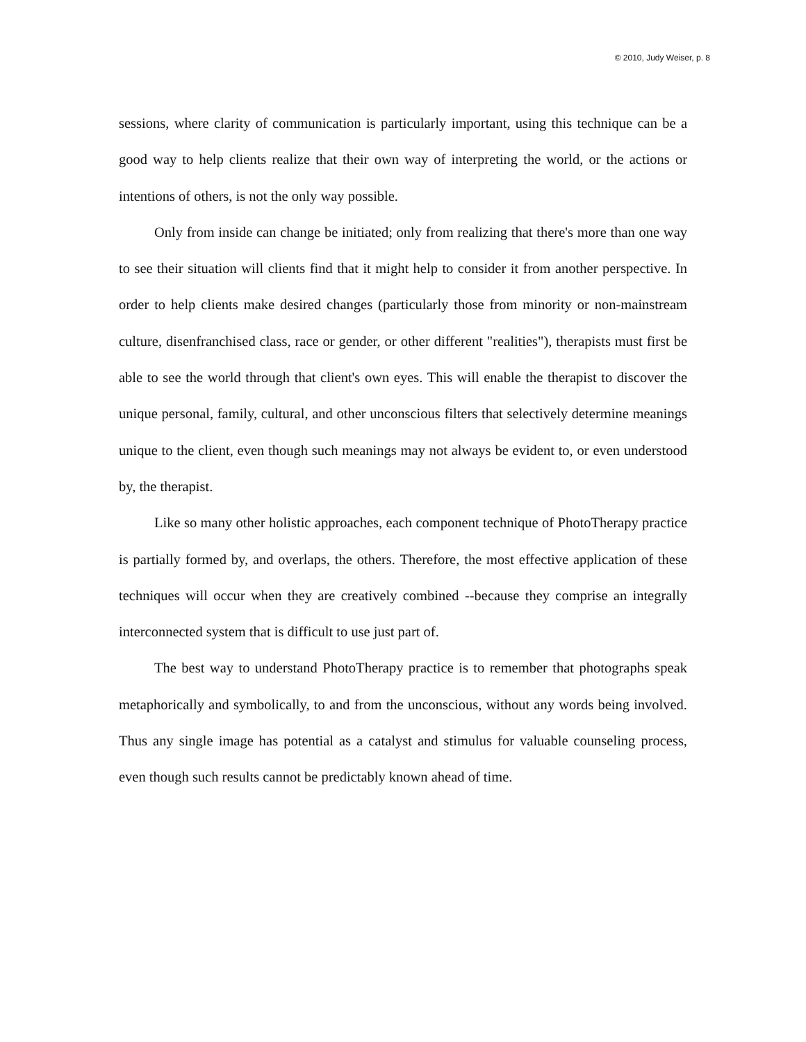© 2010, Judy Weiser, p. 8
sessions, where clarity of communication is particularly important, using this technique can be a good way to help clients realize that their own way of interpreting the world, or the actions or intentions of others, is not the only way possible.
Only from inside can change be initiated; only from realizing that there's more than one way to see their situation will clients find that it might help to consider it from another perspective. In order to help clients make desired changes (particularly those from minority or non-mainstream culture, disenfranchised class, race or gender, or other different "realities"), therapists must first be able to see the world through that client's own eyes. This will enable the therapist to discover the unique personal, family, cultural, and other unconscious filters that selectively determine meanings unique to the client, even though such meanings may not always be evident to, or even understood by, the therapist.
Like so many other holistic approaches, each component technique of PhotoTherapy practice is partially formed by, and overlaps, the others. Therefore, the most effective application of these techniques will occur when they are creatively combined --because they comprise an integrally interconnected system that is difficult to use just part of.
The best way to understand PhotoTherapy practice is to remember that photographs speak metaphorically and symbolically, to and from the unconscious, without any words being involved. Thus any single image has potential as a catalyst and stimulus for valuable counseling process, even though such results cannot be predictably known ahead of time.